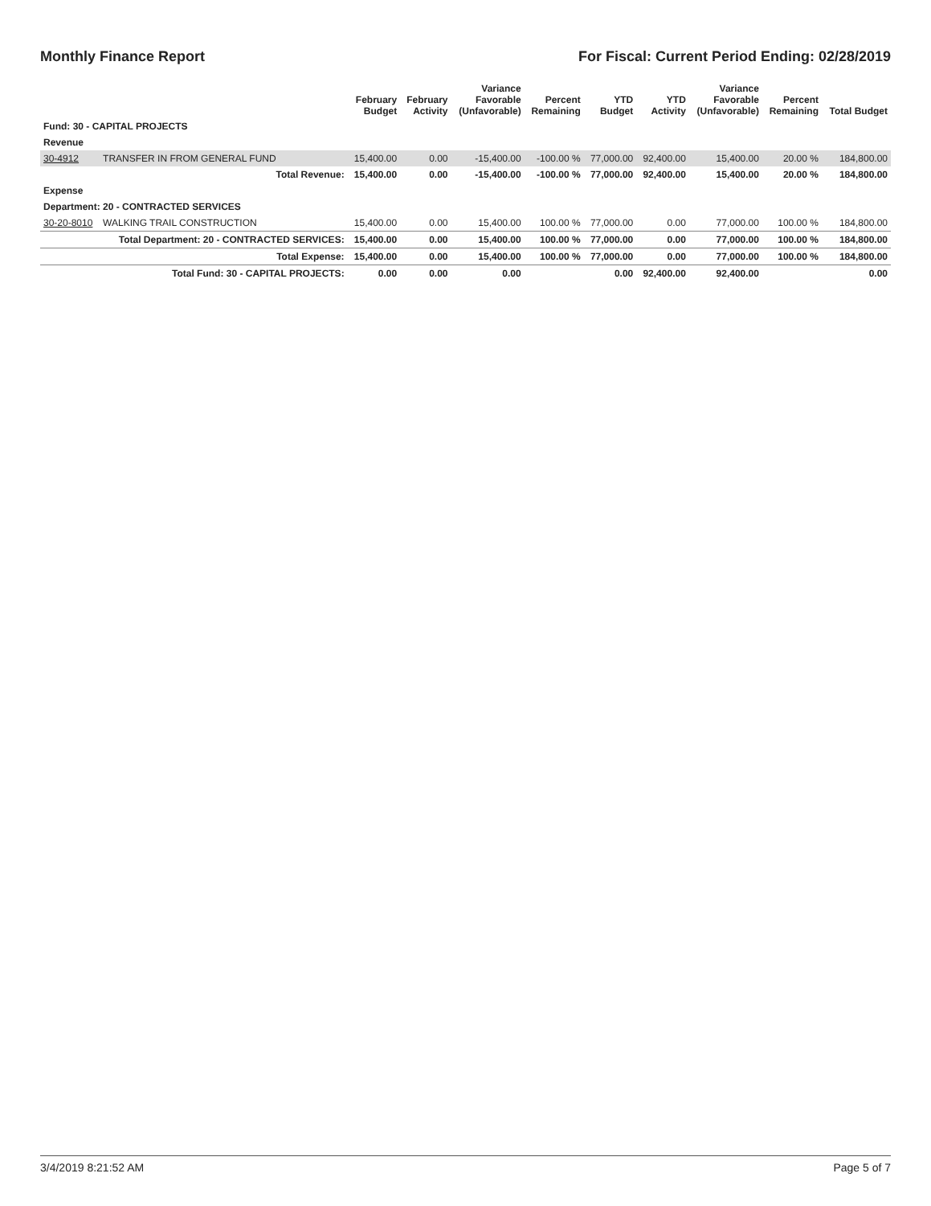Monthly Finance Report For Fiscal: Current Period Ending: 02/28/2019
| | | February Budget | February Activity | Variance Favorable (Unfavorable) | Percent Remaining | YTD Budget | YTD Activity | Variance Favorable (Unfavorable) | Percent Remaining | Total Budget |
| --- | --- | --- | --- | --- | --- | --- | --- | --- | --- | --- |
| Fund: 30 - CAPITAL PROJECTS | | | | | | | | | | |
| Revenue | | | | | | | | | | |
| 30-4912 | TRANSFER IN FROM GENERAL FUND | 15,400.00 | 0.00 | -15,400.00 | -100.00 % | 77,000.00 | 92,400.00 | 15,400.00 | 20.00 % | 184,800.00 |
| | Total Revenue: | 15,400.00 | 0.00 | -15,400.00 | -100.00 % | 77,000.00 | 92,400.00 | 15,400.00 | 20.00 % | 184,800.00 |
| Expense | | | | | | | | | | |
| Department: 20 - CONTRACTED SERVICES | | | | | | | | | | |
| 30-20-8010 | WALKING TRAIL CONSTRUCTION | 15,400.00 | 0.00 | 15,400.00 | 100.00 % | 77,000.00 | 0.00 | 77,000.00 | 100.00 % | 184,800.00 |
| | Total Department: 20 - CONTRACTED SERVICES: | 15,400.00 | 0.00 | 15,400.00 | 100.00 % | 77,000.00 | 0.00 | 77,000.00 | 100.00 % | 184,800.00 |
| | Total Expense: | 15,400.00 | 0.00 | 15,400.00 | 100.00 % | 77,000.00 | 0.00 | 77,000.00 | 100.00 % | 184,800.00 |
| | Total Fund: 30 - CAPITAL PROJECTS: | 0.00 | 0.00 | 0.00 | | 0.00 | 92,400.00 | 92,400.00 | | 0.00 |
3/4/2019 8:21:52 AM Page 5 of 7